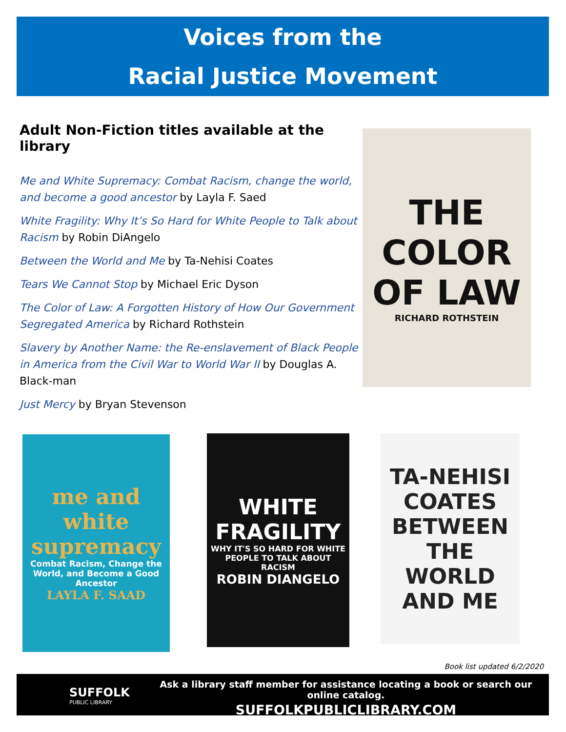Voices from the
Racial Justice Movement
Adult Non-Fiction titles available at the library
Me and White Supremacy: Combat Racism, change the world, and become a good ancestor by Layla F. Saed
White Fragility: Why It’s So Hard for White People to Talk about Racism by Robin DiAngelo
Between the World and Me by Ta-Nehisi Coates
Tears We Cannot Stop by Michael Eric Dyson
The Color of Law: A Forgotten History of How Our Government Segregated America by Richard Rothstein
Slavery by Another Name: the Re-enslavement of Black People in America from the Civil War to World War II by Douglas A. Black-man
Just Mercy by Bryan Stevenson
THE COLOR OF LAW
RICHARD ROTHSTEIN
me and white supremacy
Combat Racism, Change the World, and Become a Good Ancestor
LAYLA F. SAAD
WHITE FRAGILITY
WHY IT'S SO HARD FOR WHITE PEOPLE TO TALK ABOUT RACISM
ROBIN DIANGELO
TA-NEHISI COATES
BETWEEN THE WORLD AND ME
Book list updated 6/2/2020
SUFFOLK
PUBLIC LIBRARY
Ask a library staff member for assistance locating a book or search our online catalog.
SUFFOLKPUBLICLIBRARY.COM